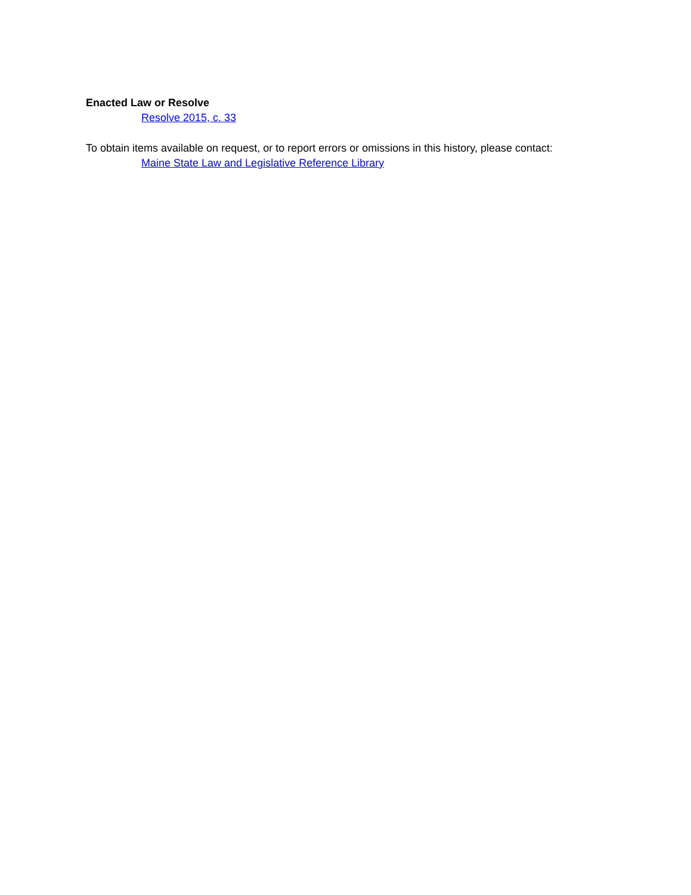Enacted Law or Resolve
Resolve 2015, c. 33
To obtain items available on request, or to report errors or omissions in this history, please contact:
Maine State Law and Legislative Reference Library